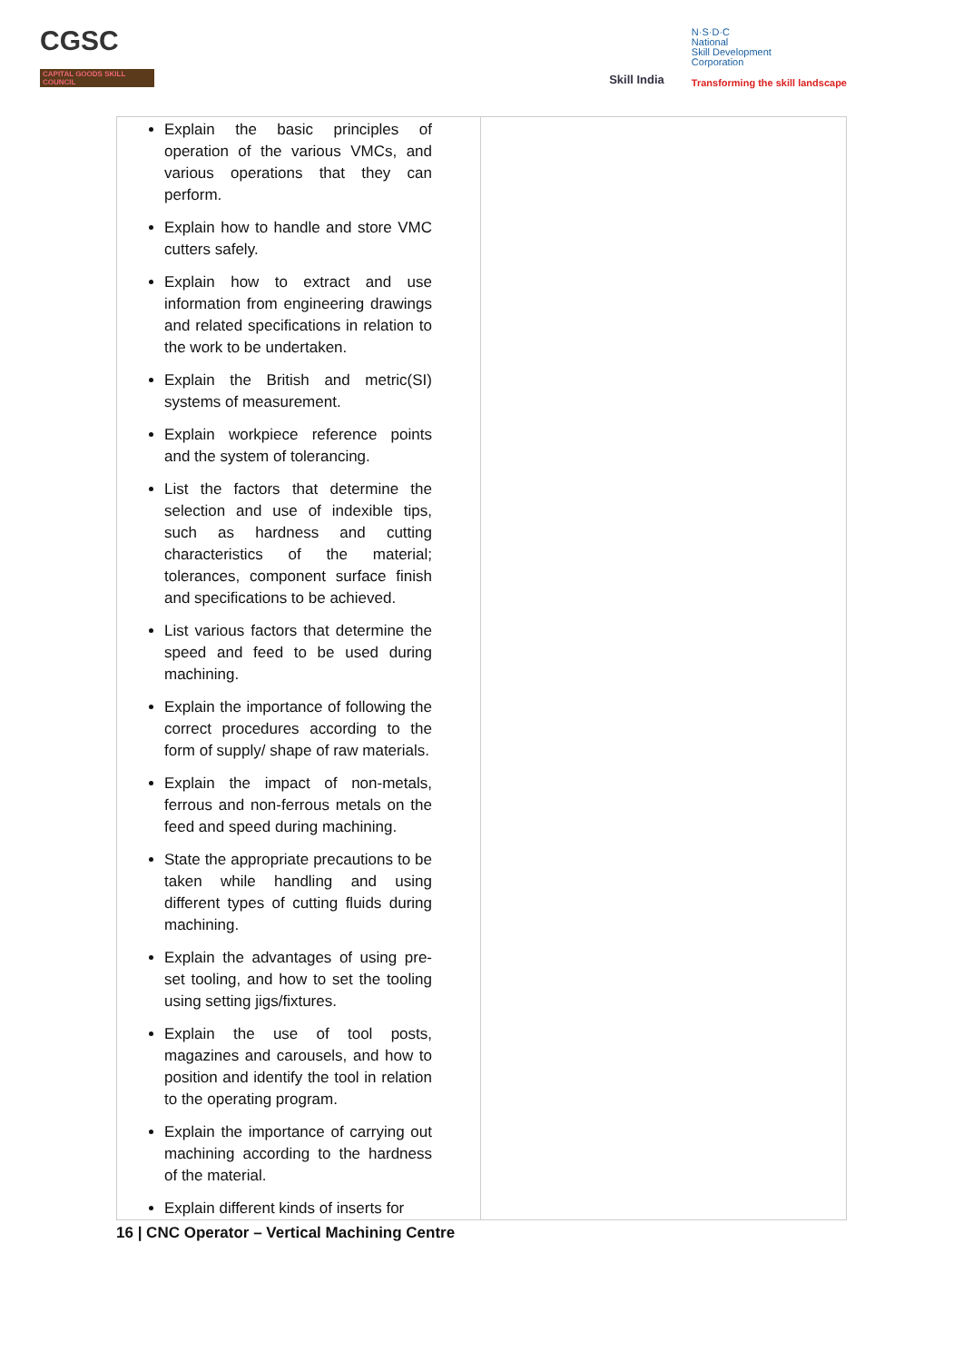CGSC
CAPITAL GOODS SKILL COUNCIL
Skill India
N·S·D·C
National
Skill Development
Corporation
Transforming the skill landscape
| Explain the basic principles of operation of the various VMCs, and various operations that they can perform. Explain how to handle and store VMC cutters safely. Explain how to extract and use information from engineering drawings and related specifications in relation to the work to be undertaken. Explain the British and metric(SI) systems of measurement. Explain workpiece reference points and the system of tolerancing. List the factors that determine the selection and use of indexible tips, such as hardness and cutting characteristics of the material; tolerances, component surface finish and specifications to be achieved. List various factors that determine the speed and feed to be used during machining. Explain the importance of following the correct procedures according to the form of supply/ shape of raw materials. Explain the impact of non-metals, ferrous and non-ferrous metals on the feed and speed during machining. State the appropriate precautions to be taken while handling and using different types of cutting fluids during machining. Explain the advantages of using pre-set tooling, and how to set the tooling using setting jigs/fixtures. Explain the use of tool posts, magazines and carousels, and how to position and identify the tool in relation to the operating program. Explain the importance of carrying out machining according to the hardness of the material. Explain different kinds of inserts for | |
16 | CNC Operator – Vertical Machining Centre